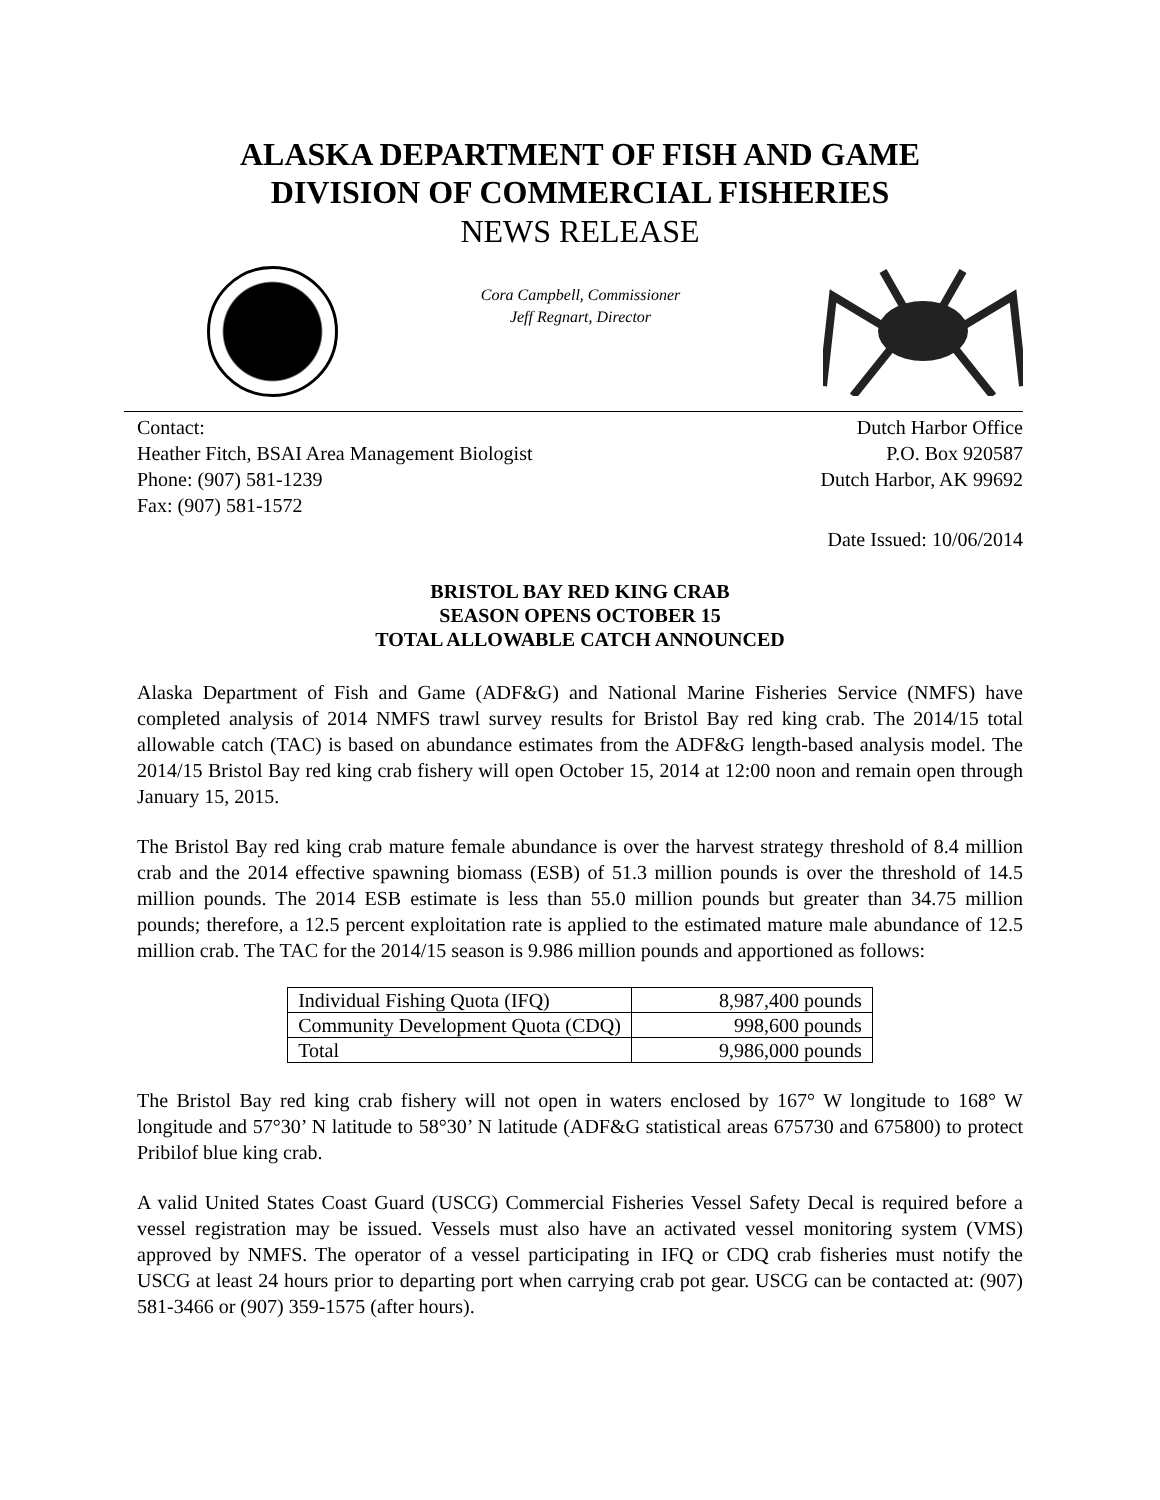ALASKA DEPARTMENT OF FISH AND GAME
DIVISION OF COMMERCIAL FISHERIES
NEWS RELEASE
Cora Campbell, Commissioner
Jeff Regnart, Director
Contact:
Heather Fitch, BSAI Area Management Biologist
Phone: (907) 581-1239
Fax: (907) 581-1572
Dutch Harbor Office
P.O. Box 920587
Dutch Harbor, AK 99692
Date Issued: 10/06/2014
BRISTOL BAY RED KING CRAB
SEASON OPENS OCTOBER 15
TOTAL ALLOWABLE CATCH ANNOUNCED
Alaska Department of Fish and Game (ADF&G) and National Marine Fisheries Service (NMFS) have completed analysis of 2014 NMFS trawl survey results for Bristol Bay red king crab. The 2014/15 total allowable catch (TAC) is based on abundance estimates from the ADF&G length-based analysis model. The 2014/15 Bristol Bay red king crab fishery will open October 15, 2014 at 12:00 noon and remain open through January 15, 2015.
The Bristol Bay red king crab mature female abundance is over the harvest strategy threshold of 8.4 million crab and the 2014 effective spawning biomass (ESB) of 51.3 million pounds is over the threshold of 14.5 million pounds. The 2014 ESB estimate is less than 55.0 million pounds but greater than 34.75 million pounds; therefore, a 12.5 percent exploitation rate is applied to the estimated mature male abundance of 12.5 million crab. The TAC for the 2014/15 season is 9.986 million pounds and apportioned as follows:
| Individual Fishing Quota (IFQ) | 8,987,400 pounds |
| Community Development Quota (CDQ) | 998,600 pounds |
| Total | 9,986,000 pounds |
The Bristol Bay red king crab fishery will not open in waters enclosed by 167° W longitude to 168° W longitude and 57°30’ N latitude to 58°30’ N latitude (ADF&G statistical areas 675730 and 675800) to protect Pribilof blue king crab.
A valid United States Coast Guard (USCG) Commercial Fisheries Vessel Safety Decal is required before a vessel registration may be issued. Vessels must also have an activated vessel monitoring system (VMS) approved by NMFS. The operator of a vessel participating in IFQ or CDQ crab fisheries must notify the USCG at least 24 hours prior to departing port when carrying crab pot gear. USCG can be contacted at: (907) 581-3466 or (907) 359-1575 (after hours).